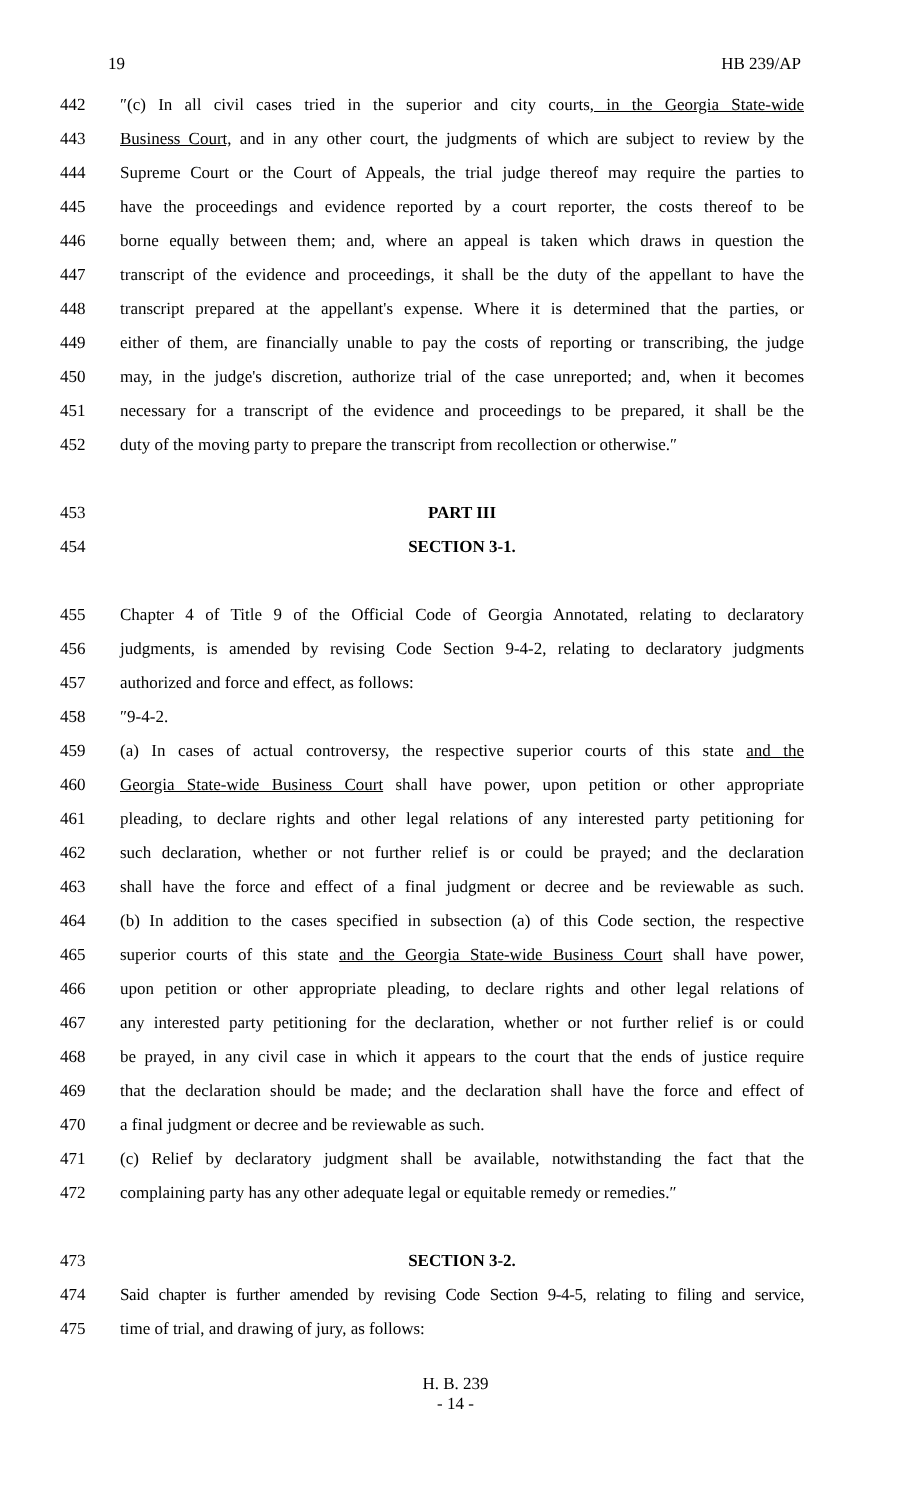19 HB 239/AP
442 ″(c) In all civil cases tried in the superior and city courts, in the Georgia State-wide
443 Business Court, and in any other court, the judgments of which are subject to review by the
444 Supreme Court or the Court of Appeals, the trial judge thereof may require the parties to
445 have the proceedings and evidence reported by a court reporter, the costs thereof to be
446 borne equally between them; and, where an appeal is taken which draws in question the
447 transcript of the evidence and proceedings, it shall be the duty of the appellant to have the
448 transcript prepared at the appellant's expense. Where it is determined that the parties, or
449 either of them, are financially unable to pay the costs of reporting or transcribing, the judge
450 may, in the judge's discretion, authorize trial of the case unreported; and, when it becomes
451 necessary for a transcript of the evidence and proceedings to be prepared, it shall be the
452 duty of the moving party to prepare the transcript from recollection or otherwise.″
453 PART III
454 SECTION 3-1.
455 Chapter 4 of Title 9 of the Official Code of Georgia Annotated, relating to declaratory
456 judgments, is amended by revising Code Section 9-4-2, relating to declaratory judgments
457 authorized and force and effect, as follows:
458 ″9-4-2.
459 (a) In cases of actual controversy, the respective superior courts of this state and the
460 Georgia State-wide Business Court shall have power, upon petition or other appropriate
461 pleading, to declare rights and other legal relations of any interested party petitioning for
462 such declaration, whether or not further relief is or could be prayed; and the declaration
463 shall have the force and effect of a final judgment or decree and be reviewable as such.
464 (b) In addition to the cases specified in subsection (a) of this Code section, the respective
465 superior courts of this state and the Georgia State-wide Business Court shall have power,
466 upon petition or other appropriate pleading, to declare rights and other legal relations of
467 any interested party petitioning for the declaration, whether or not further relief is or could
468 be prayed, in any civil case in which it appears to the court that the ends of justice require
469 that the declaration should be made; and the declaration shall have the force and effect of
470 a final judgment or decree and be reviewable as such.
471 (c) Relief by declaratory judgment shall be available, notwithstanding the fact that the
472 complaining party has any other adequate legal or equitable remedy or remedies.″
473 SECTION 3-2.
474 Said chapter is further amended by revising Code Section 9-4-5, relating to filing and service,
475 time of trial, and drawing of jury, as follows:
H. B. 239
- 14 -